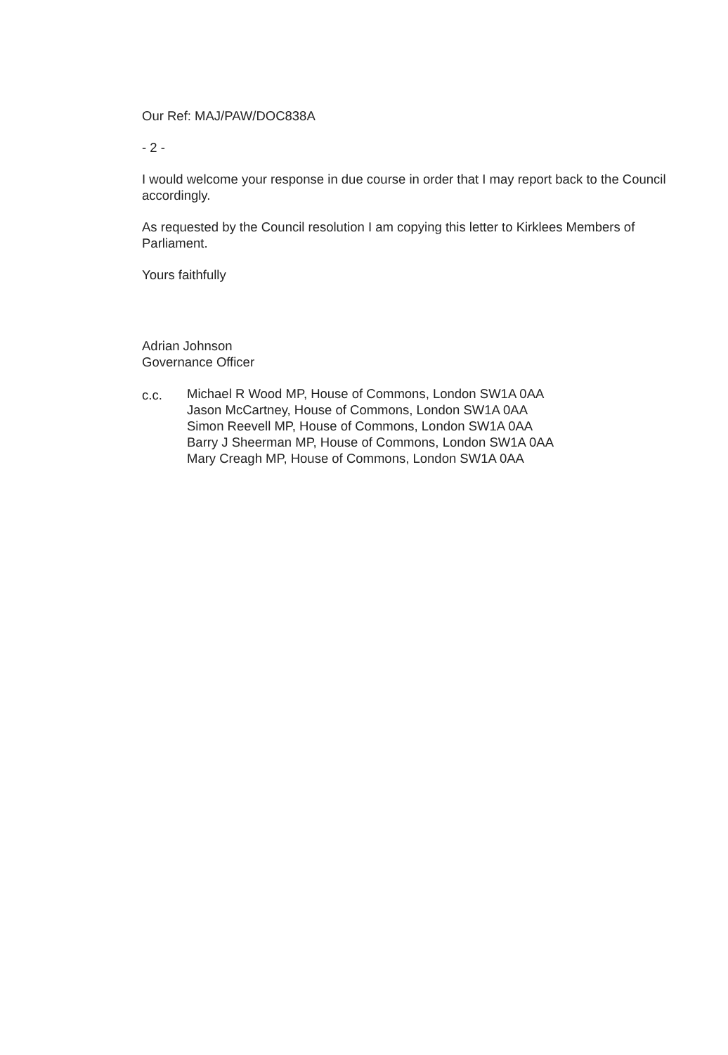Our Ref: MAJ/PAW/DOC838A
- 2 -
I would welcome your response in due course in order that I may report back to the Council accordingly.
As requested by the Council resolution I am copying this letter to Kirklees Members of Parliament.
Yours faithfully
Adrian Johnson
Governance Officer
c.c. Michael R Wood MP, House of Commons, London SW1A 0AA
Jason McCartney, House of Commons, London SW1A 0AA
Simon Reevell MP, House of Commons, London SW1A 0AA
Barry J Sheerman MP, House of Commons, London SW1A 0AA
Mary Creagh MP, House of Commons, London SW1A 0AA